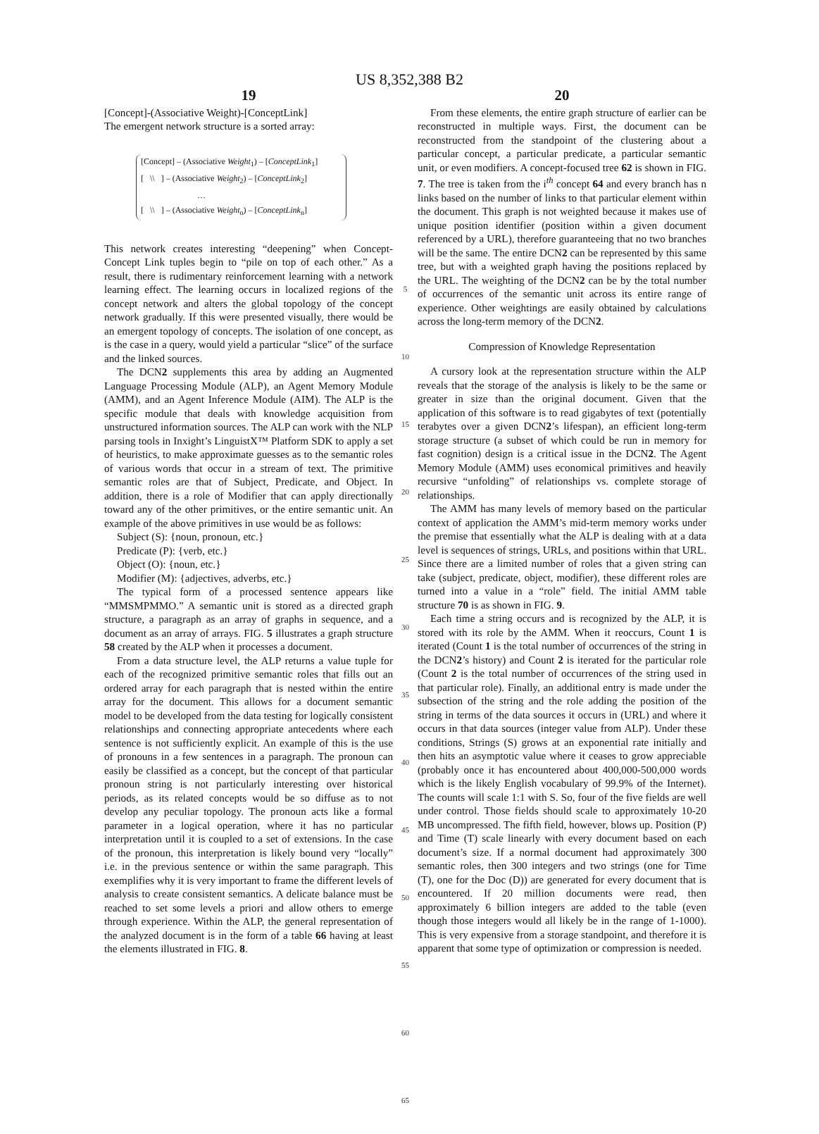US 8,352,388 B2
19
[Concept]-(Associative Weight)-[ConceptLink]
The emergent network structure is a sorted array:
[Concept] – (Associative Weight<sub>1</sub>) – [ConceptLink<sub>1</sub>]
[ \\ ] – (Associative Weight<sub>2</sub>) – [ConceptLink<sub>2</sub>]
…
[ \\ ] – (Associative Weight<sub>n</sub>) – [ConceptLink<sub>n</sub>]
This network creates interesting “deepening” when Concept-Concept Link tuples begin to “pile on top of each other.” As a result, there is rudimentary reinforcement learning with a network learning effect. The learning occurs in localized regions of the concept network and alters the global topology of the concept network gradually. If this were presented visually, there would be an emergent topology of concepts. The isolation of one concept, as is the case in a query, would yield a particular “slice” of the surface and the linked sources.
The DCN2 supplements this area by adding an Augmented Language Processing Module (ALP), an Agent Memory Module (AMM), and an Agent Inference Module (AIM). The ALP is the specific module that deals with knowledge acquisition from unstructured information sources. The ALP can work with the NLP parsing tools in Inxight’s LinguistX™ Platform SDK to apply a set of heuristics, to make approximate guesses as to the semantic roles of various words that occur in a stream of text. The primitive semantic roles are that of Subject, Predicate, and Object. In addition, there is a role of Modifier that can apply directionally toward any of the other primitives, or the entire semantic unit. An example of the above primitives in use would be as follows:
Subject (S): {noun, pronoun, etc.}
Predicate (P): {verb, etc.}
Object (O): {noun, etc.}
Modifier (M): {adjectives, adverbs, etc.}
The typical form of a processed sentence appears like “MMSMPMMO.” A semantic unit is stored as a directed graph structure, a paragraph as an array of graphs in sequence, and a document as an array of arrays. FIG. 5 illustrates a graph structure 58 created by the ALP when it processes a document.
From a data structure level, the ALP returns a value tuple for each of the recognized primitive semantic roles that fills out an ordered array for each paragraph that is nested within the entire array for the document. This allows for a document semantic model to be developed from the data testing for logically consistent relationships and connecting appropriate antecedents where each sentence is not sufficiently explicit. An example of this is the use of pronouns in a few sentences in a paragraph. The pronoun can easily be classified as a concept, but the concept of that particular pronoun string is not particularly interesting over historical periods, as its related concepts would be so diffuse as to not develop any peculiar topology. The pronoun acts like a formal parameter in a logical operation, where it has no particular interpretation until it is coupled to a set of extensions. In the case of the pronoun, this interpretation is likely bound very “locally” i.e. in the previous sentence or within the same paragraph. This exemplifies why it is very important to frame the different levels of analysis to create consistent semantics. A delicate balance must be reached to set some levels a priori and allow others to emerge through experience. Within the ALP, the general representation of the analyzed document is in the form of a table 66 having at least the elements illustrated in FIG. 8.
5
10
15
20
25
30
35
40
45
50
55
60
65
20
From these elements, the entire graph structure of earlier can be reconstructed in multiple ways. First, the document can be reconstructed from the standpoint of the clustering about a particular concept, a particular predicate, a particular semantic unit, or even modifiers. A concept-focused tree 62 is shown in FIG. 7. The tree is taken from the i<sup>th</sup> concept 64 and every branch has n links based on the number of links to that particular element within the document. This graph is not weighted because it makes use of unique position identifier (position within a given document referenced by a URL), therefore guaranteeing that no two branches will be the same. The entire DCN2 can be represented by this same tree, but with a weighted graph having the positions replaced by the URL. The weighting of the DCN2 can be by the total number of occurrences of the semantic unit across its entire range of experience. Other weightings are easily obtained by calculations across the long-term memory of the DCN2.
Compression of Knowledge Representation
A cursory look at the representation structure within the ALP reveals that the storage of the analysis is likely to be the same or greater in size than the original document. Given that the application of this software is to read gigabytes of text (potentially terabytes over a given DCN2’s lifespan), an efficient long-term storage structure (a subset of which could be run in memory for fast cognition) design is a critical issue in the DCN2. The Agent Memory Module (AMM) uses economical primitives and heavily recursive “unfolding” of relationships vs. complete storage of relationships.
The AMM has many levels of memory based on the particular context of application the AMM’s mid-term memory works under the premise that essentially what the ALP is dealing with at a data level is sequences of strings, URLs, and positions within that URL. Since there are a limited number of roles that a given string can take (subject, predicate, object, modifier), these different roles are turned into a value in a “role” field. The initial AMM table structure 70 is as shown in FIG. 9.
Each time a string occurs and is recognized by the ALP, it is stored with its role by the AMM. When it reoccurs, Count 1 is iterated (Count 1 is the total number of occurrences of the string in the DCN2’s history) and Count 2 is iterated for the particular role (Count 2 is the total number of occurrences of the string used in that particular role). Finally, an additional entry is made under the subsection of the string and the role adding the position of the string in terms of the data sources it occurs in (URL) and where it occurs in that data sources (integer value from ALP). Under these conditions, Strings (S) grows at an exponential rate initially and then hits an asymptotic value where it ceases to grow appreciable (probably once it has encountered about 400,000-500,000 words which is the likely English vocabulary of 99.9% of the Internet). The counts will scale 1:1 with S. So, four of the five fields are well under control. Those fields should scale to approximately 10-20 MB uncompressed. The fifth field, however, blows up. Position (P) and Time (T) scale linearly with every document based on each document’s size. If a normal document had approximately 300 semantic roles, then 300 integers and two strings (one for Time (T), one for the Doc (D)) are generated for every document that is encountered. If 20 million documents were read, then approximately 6 billion integers are added to the table (even though those integers would all likely be in the range of 1-1000). This is very expensive from a storage standpoint, and therefore it is apparent that some type of optimization or compression is needed.